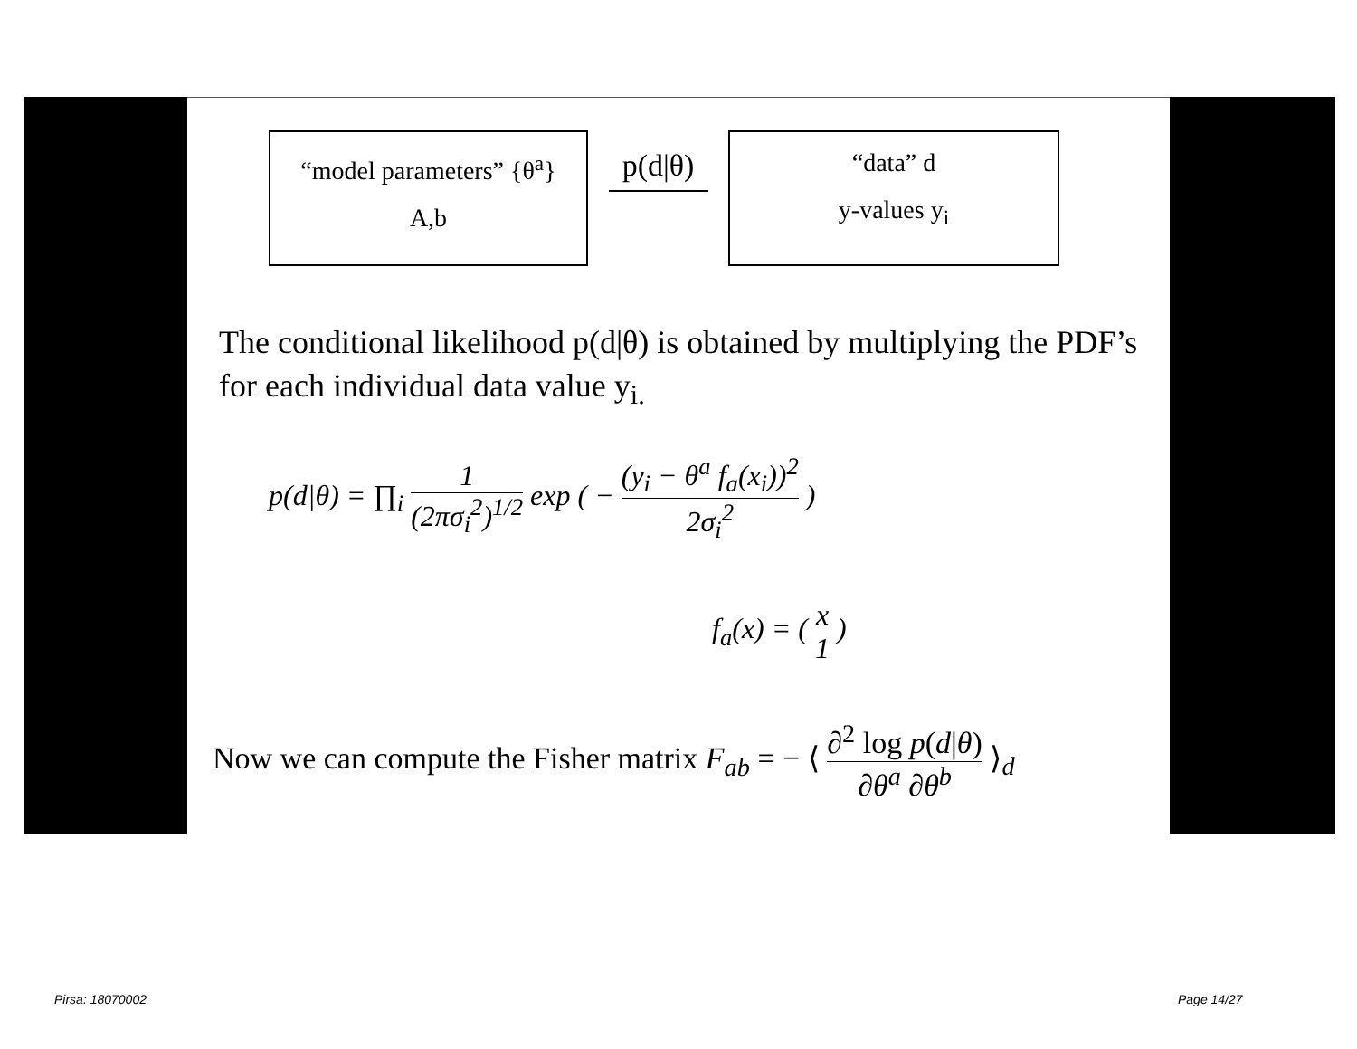“model parameters” {θ<sup>a</sup>}
A,b
p(d|θ)
“data” d
y-values y<sub>i</sub>
The conditional likelihood p(d|θ) is obtained by multiplying the PDF’s for each individual data value y<sub>i.</sub>
p(d|θ) = ∏<sub>i</sub> 1 (2πσ<sub>i</sub><sup>2</sup>)<sup>1/2</sup> exp ( − (y<sub>i</sub> − θ<sup>a</sup> f<sub>a</sub>(x<sub>i</sub>))<sup>2</sup> 2σ<sub>i</sub><sup>2</sup> )
f<sub>a</sub>(x) = ( x 1 )
Now we can compute the Fisher matrix F<sub>ab</sub> = − ⟨ ∂<sup>2</sup> log p(d|θ) ∂θ<sup>a</sup> ∂θ<sup>b</sup> ⟩<sub>d</sub>
Pirsa: 18070002 Page 14/27